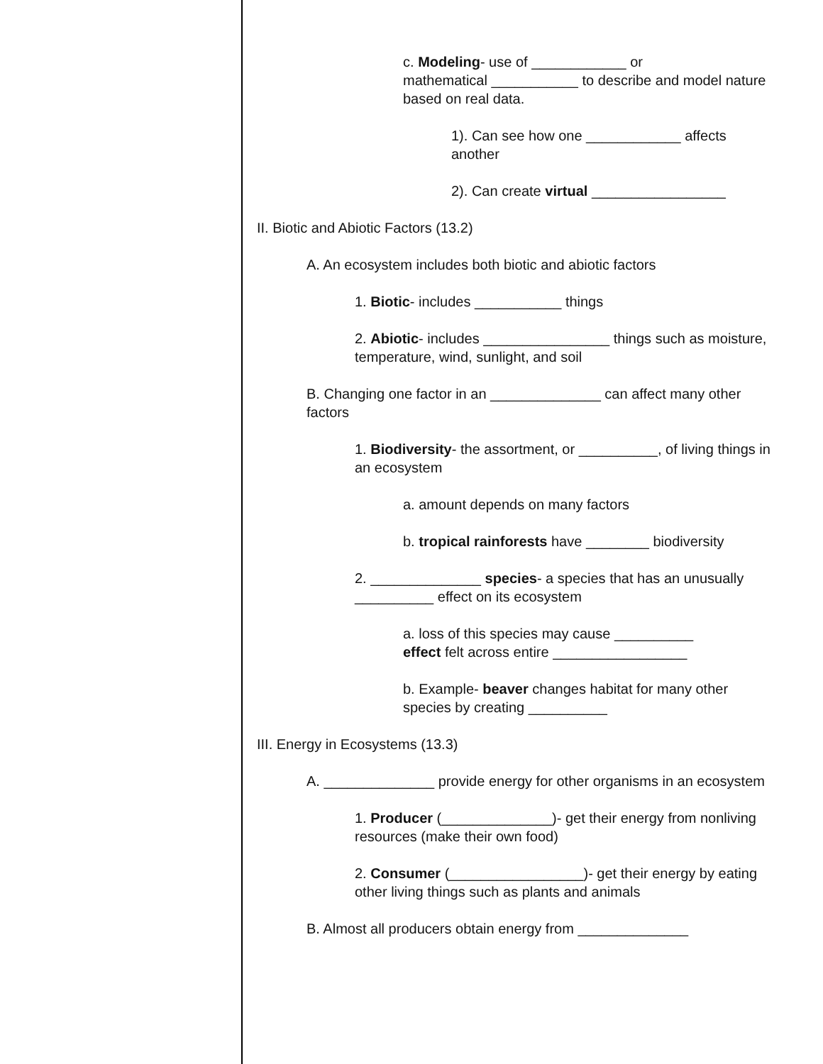c. Modeling- use of ____________ or
mathematical ___________ to describe and model nature based on real data.
1). Can see how one ____________ affects another
2). Can create virtual _________________
II. Biotic and Abiotic Factors (13.2)
A. An ecosystem includes both biotic and abiotic factors
1. Biotic- includes ___________ things
2. Abiotic- includes ________________ things such as moisture, temperature, wind, sunlight, and soil
B. Changing one factor in an ______________ can affect many other factors
1. Biodiversity- the assortment, or __________, of living things in an ecosystem
a. amount depends on many factors
b. tropical rainforests have ________ biodiversity
2. ______________ species- a species that has an unusually __________ effect on its ecosystem
a. loss of this species may cause __________
effect felt across entire _________________
b. Example- beaver changes habitat for many other species by creating __________
III. Energy in Ecosystems (13.3)
A. ______________ provide energy for other organisms in an ecosystem
1. Producer (______________)- get their energy from nonliving resources (make their own food)
2. Consumer (_________________)- get their energy by eating other living things such as plants and animals
B. Almost all producers obtain energy from ______________